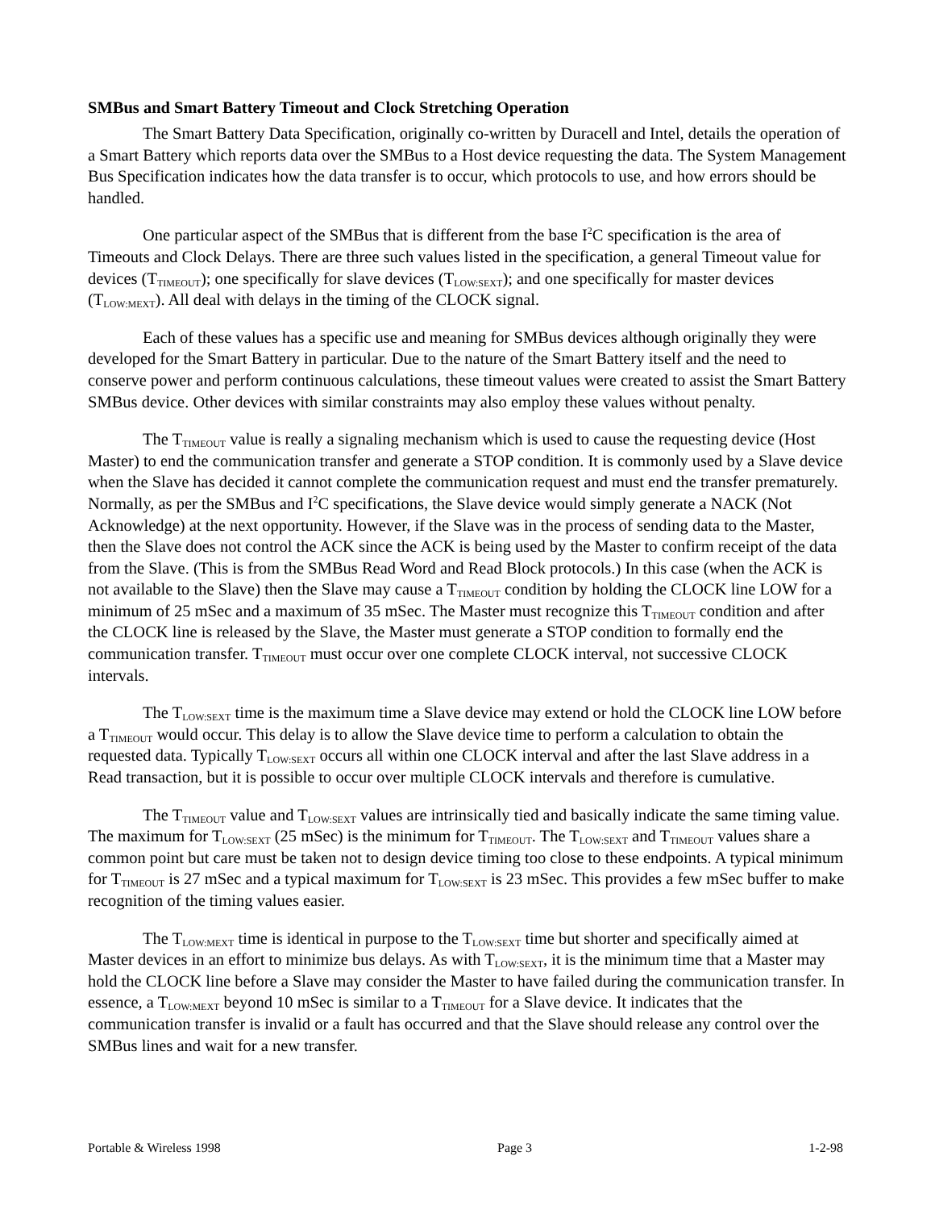SMBus and Smart Battery Timeout and Clock Stretching Operation
The Smart Battery Data Specification, originally co-written by Duracell and Intel, details the operation of a Smart Battery which reports data over the SMBus to a Host device requesting the data. The System Management Bus Specification indicates how the data transfer is to occur, which protocols to use, and how errors should be handled.
One particular aspect of the SMBus that is different from the base I<sup>2</sup>C specification is the area of Timeouts and Clock Delays. There are three such values listed in the specification, a general Timeout value for devices (T<sub>TIMEOUT</sub>); one specifically for slave devices (T<sub>LOW:SEXT</sub>); and one specifically for master devices (T<sub>LOW:MEXT</sub>). All deal with delays in the timing of the CLOCK signal.
Each of these values has a specific use and meaning for SMBus devices although originally they were developed for the Smart Battery in particular. Due to the nature of the Smart Battery itself and the need to conserve power and perform continuous calculations, these timeout values were created to assist the Smart Battery SMBus device. Other devices with similar constraints may also employ these values without penalty.
The T<sub>TIMEOUT</sub> value is really a signaling mechanism which is used to cause the requesting device (Host Master) to end the communication transfer and generate a STOP condition. It is commonly used by a Slave device when the Slave has decided it cannot complete the communication request and must end the transfer prematurely. Normally, as per the SMBus and I<sup>2</sup>C specifications, the Slave device would simply generate a NACK (Not Acknowledge) at the next opportunity. However, if the Slave was in the process of sending data to the Master, then the Slave does not control the ACK since the ACK is being used by the Master to confirm receipt of the data from the Slave. (This is from the SMBus Read Word and Read Block protocols.) In this case (when the ACK is not available to the Slave) then the Slave may cause a T<sub>TIMEOUT</sub> condition by holding the CLOCK line LOW for a minimum of 25 mSec and a maximum of 35 mSec. The Master must recognize this T<sub>TIMEOUT</sub> condition and after the CLOCK line is released by the Slave, the Master must generate a STOP condition to formally end the communication transfer. T<sub>TIMEOUT</sub> must occur over one complete CLOCK interval, not successive CLOCK intervals.
The T<sub>LOW:SEXT</sub> time is the maximum time a Slave device may extend or hold the CLOCK line LOW before a T<sub>TIMEOUT</sub> would occur. This delay is to allow the Slave device time to perform a calculation to obtain the requested data. Typically T<sub>LOW:SEXT</sub> occurs all within one CLOCK interval and after the last Slave address in a Read transaction, but it is possible to occur over multiple CLOCK intervals and therefore is cumulative.
The T<sub>TIMEOUT</sub> value and T<sub>LOW:SEXT</sub> values are intrinsically tied and basically indicate the same timing value. The maximum for T<sub>LOW:SEXT</sub> (25 mSec) is the minimum for T<sub>TIMEOUT</sub>. The T<sub>LOW:SEXT</sub> and T<sub>TIMEOUT</sub> values share a common point but care must be taken not to design device timing too close to these endpoints. A typical minimum for T<sub>TIMEOUT</sub> is 27 mSec and a typical maximum for T<sub>LOW:SEXT</sub> is 23 mSec. This provides a few mSec buffer to make recognition of the timing values easier.
The T<sub>LOW:MEXT</sub> time is identical in purpose to the T<sub>LOW:SEXT</sub> time but shorter and specifically aimed at Master devices in an effort to minimize bus delays. As with T<sub>LOW:SEXT</sub>, it is the minimum time that a Master may hold the CLOCK line before a Slave may consider the Master to have failed during the communication transfer. In essence, a T<sub>LOW:MEXT</sub> beyond 10 mSec is similar to a T<sub>TIMEOUT</sub> for a Slave device. It indicates that the communication transfer is invalid or a fault has occurred and that the Slave should release any control over the SMBus lines and wait for a new transfer.
Portable & Wireless 1998 Page 3 1-2-98